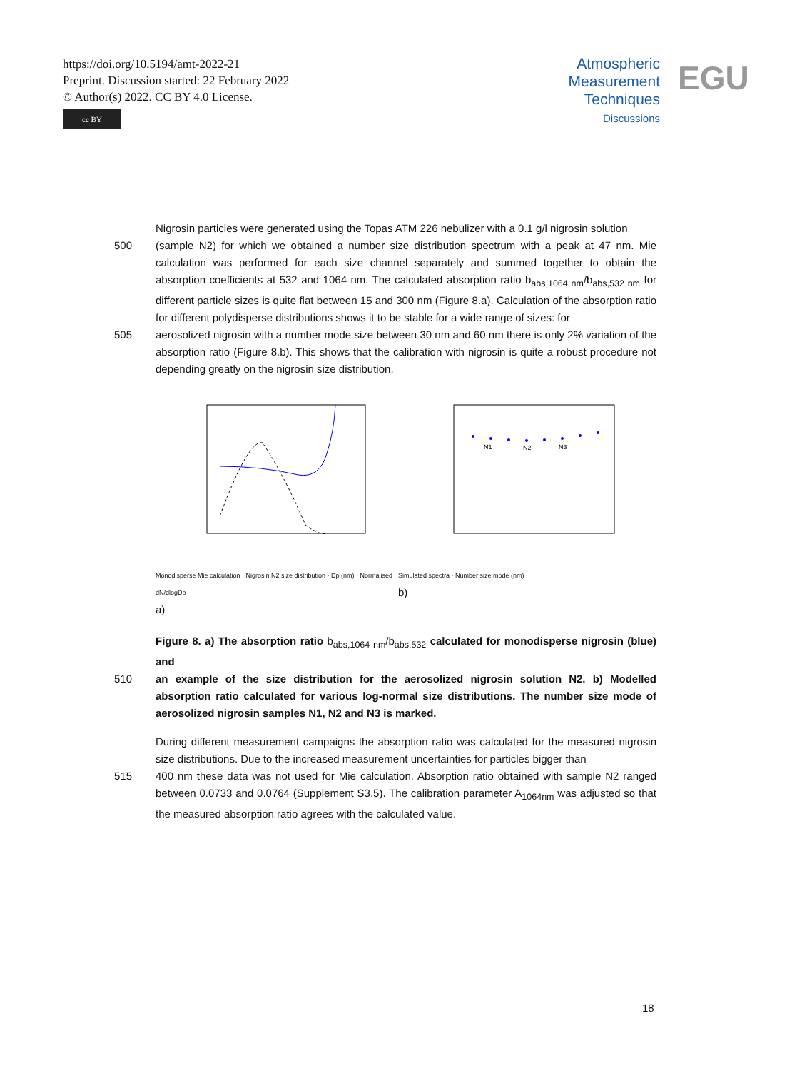https://doi.org/10.5194/amt-2022-21
Preprint. Discussion started: 22 February 2022
© Author(s) 2022. CC BY 4.0 License.
cc BY
Atmospheric
Measurement
Techniques
Discussions
EGU
Nigrosin particles were generated using the Topas ATM 226 nebulizer with a 0.1 g/l nigrosin solution
500 (sample N2) for which we obtained a number size distribution spectrum with a peak at 47 nm. Mie calculation was performed for each size channel separately and summed together to obtain the absorption coefficients at 532 and 1064 nm. The calculated absorption ratio b<sub>abs,1064 nm</sub>/b<sub>abs,532 nm</sub> for different particle sizes is quite flat between 15 and 300 nm (Figure 8.a). Calculation of the absorption ratio for different polydisperse distributions shows it to be stable for a wide range of sizes: for
505 aerosolized nigrosin with a number mode size between 30 nm and 60 nm there is only 2% variation of the absorption ratio (Figure 8.b). This shows that the calibration with nigrosin is quite a robust procedure not depending greatly on the nigrosin size distribution.
Monodisperse Mie calculation · Nigrosin N2 size distribution · Dp (nm) · Normalised dN/dlogDp
a)
N1
N2
N3
Simulated spectra · Number size mode (nm)
b)
Figure 8. a) The absorption ratio b<sub>abs,1064 nm</sub>/b<sub>abs,532</sub> calculated for monodisperse nigrosin (blue) and
510 an example of the size distribution for the aerosolized nigrosin solution N2. b) Modelled absorption ratio calculated for various log-normal size distributions. The number size mode of aerosolized nigrosin samples N1, N2 and N3 is marked.
During different measurement campaigns the absorption ratio was calculated for the measured nigrosin size distributions. Due to the increased measurement uncertainties for particles bigger than
515 400 nm these data was not used for Mie calculation. Absorption ratio obtained with sample N2 ranged between 0.0733 and 0.0764 (Supplement S3.5). The calibration parameter A<sub>1064nm</sub> was adjusted so that the measured absorption ratio agrees with the calculated value.
18